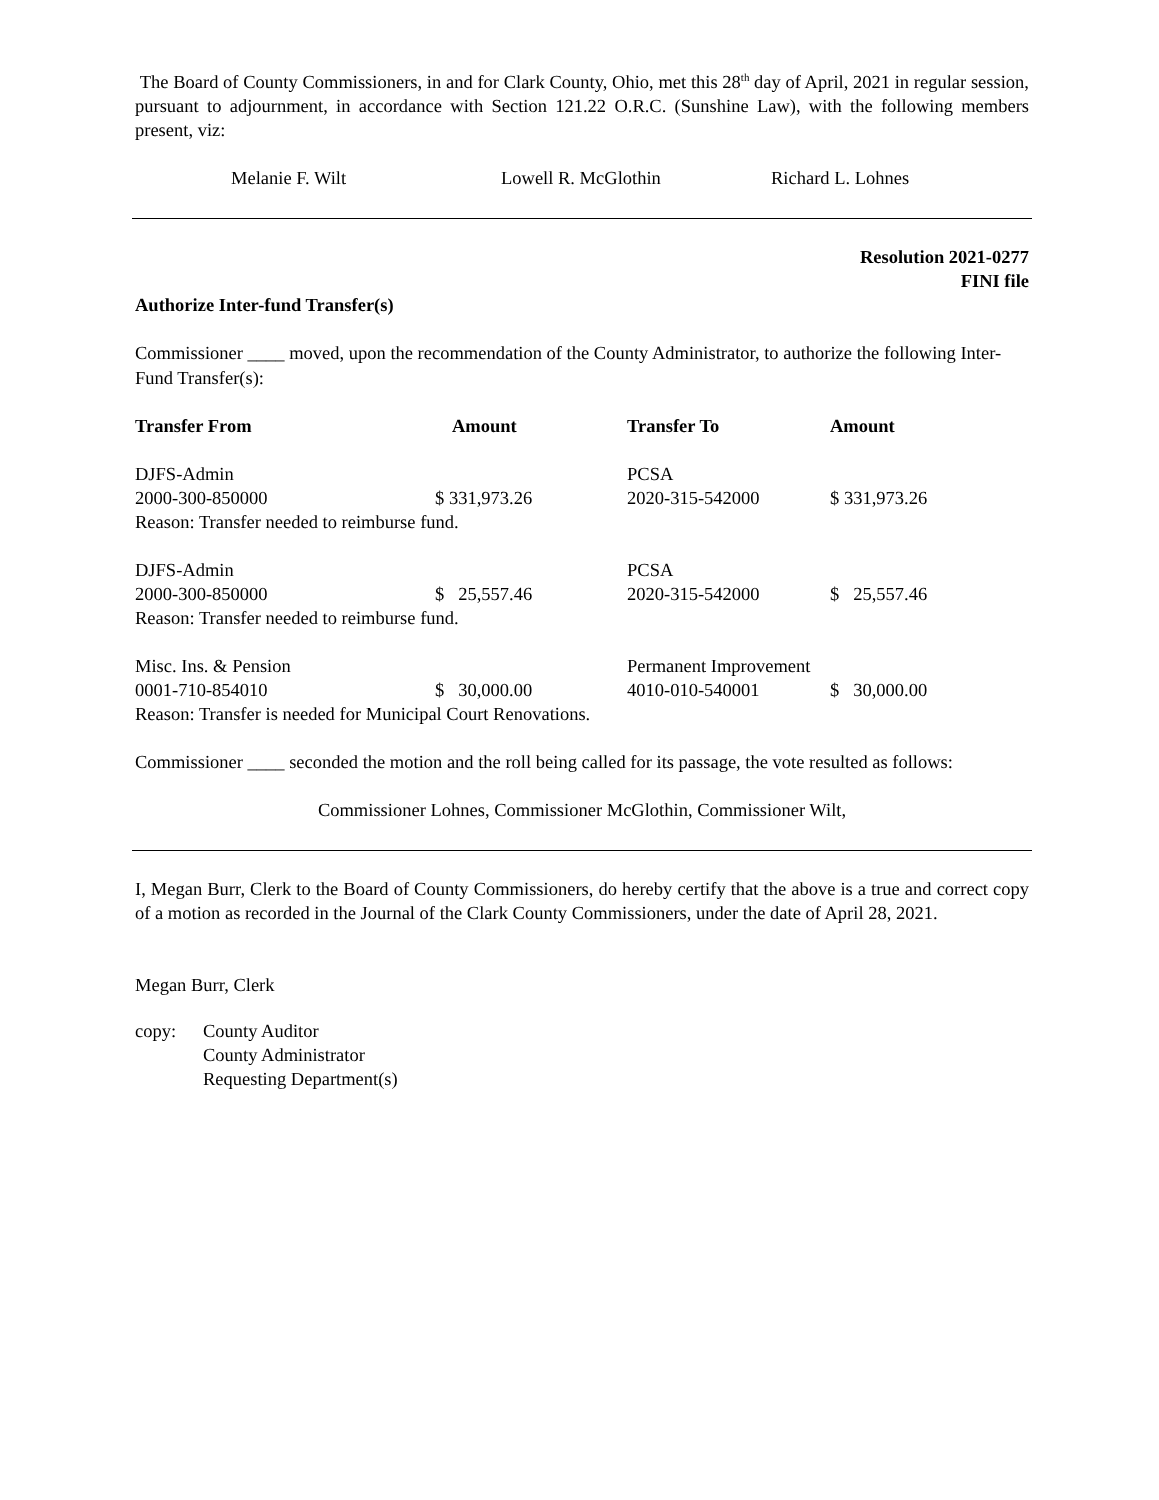The Board of County Commissioners, in and for Clark County, Ohio, met this 28<sup>th</sup> day of April, 2021 in regular session, pursuant to adjournment, in accordance with Section 121.22 O.R.C. (Sunshine Law), with the following members present, viz:
Melanie F. Wilt Lowell R. McGlothin Richard L. Lohnes
Resolution 2021-0277
FINI file
Authorize Inter-fund Transfer(s)
Commissioner ____ moved, upon the recommendation of the County Administrator, to authorize the following Inter-Fund Transfer(s):
| Transfer From | Amount | Transfer To | Amount |
| --- | --- | --- | --- |
| DJFS-Admin | | PCSA | |
| 2000-300-850000 | $ 331,973.26 | 2020-315-542000 | $ 331,973.26 |
| Reason: Transfer needed to reimburse fund. | | | |
| DJFS-Admin | | PCSA | |
| 2000-300-850000 | $ 25,557.46 | 2020-315-542000 | $ 25,557.46 |
| Reason: Transfer needed to reimburse fund. | | | |
| Misc. Ins. & Pension | | Permanent Improvement | |
| 0001-710-854010 | $ 30,000.00 | 4010-010-540001 | $ 30,000.00 |
| Reason: Transfer is needed for Municipal Court Renovations. | | | |
Commissioner ____ seconded the motion and the roll being called for its passage, the vote resulted as follows:
Commissioner Lohnes, Commissioner McGlothin, Commissioner Wilt,
I, Megan Burr, Clerk to the Board of County Commissioners, do hereby certify that the above is a true and correct copy of a motion as recorded in the Journal of the Clark County Commissioners, under the date of April 28, 2021.
Megan Burr, Clerk
copy: County Auditor
County Administrator
Requesting Department(s)